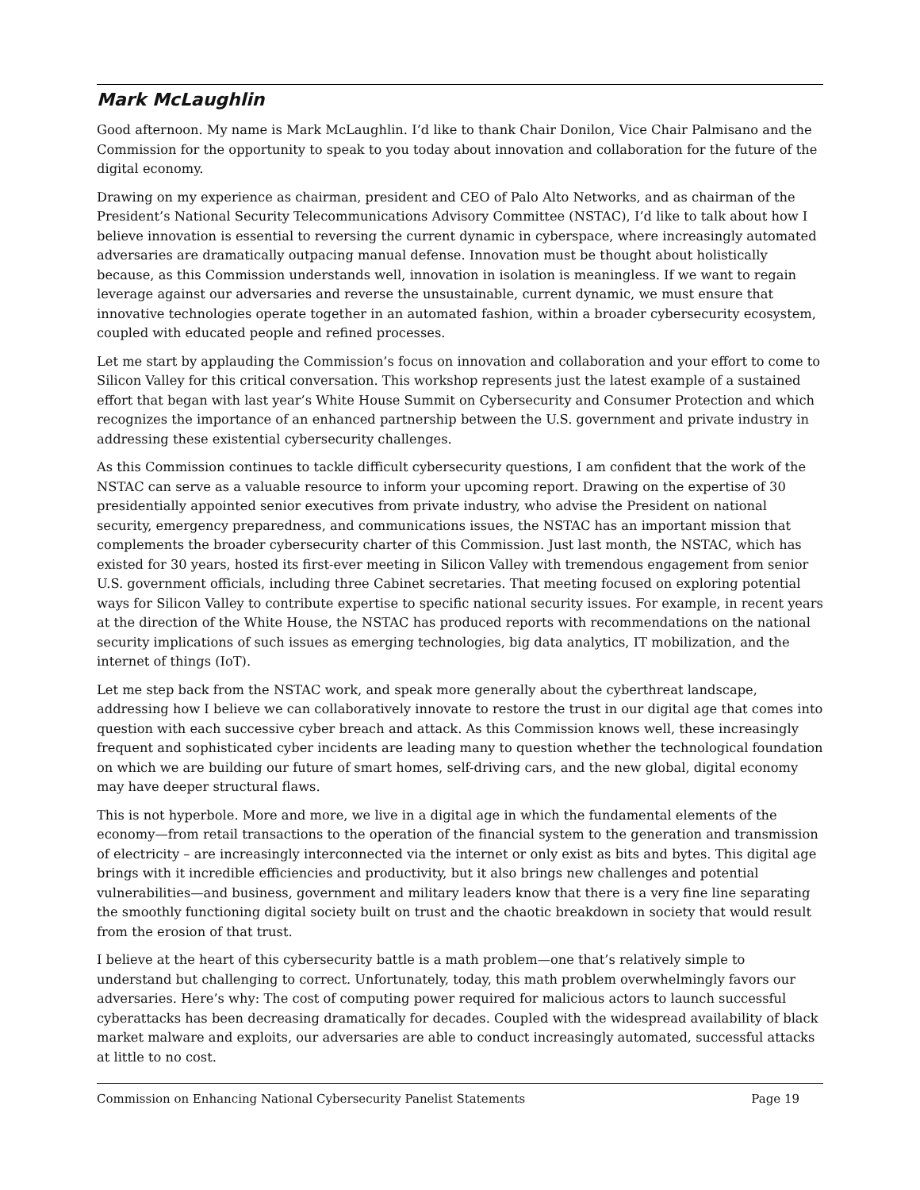Mark McLaughlin
Good afternoon. My name is Mark McLaughlin. I’d like to thank Chair Donilon, Vice Chair Palmisano and the Commission for the opportunity to speak to you today about innovation and collaboration for the future of the digital economy.
Drawing on my experience as chairman, president and CEO of Palo Alto Networks, and as chairman of the President’s National Security Telecommunications Advisory Committee (NSTAC), I’d like to talk about how I believe innovation is essential to reversing the current dynamic in cyberspace, where increasingly automated adversaries are dramatically outpacing manual defense. Innovation must be thought about holistically because, as this Commission understands well, innovation in isolation is meaningless. If we want to regain leverage against our adversaries and reverse the unsustainable, current dynamic, we must ensure that innovative technologies operate together in an automated fashion, within a broader cybersecurity ecosystem, coupled with educated people and refined processes.
Let me start by applauding the Commission’s focus on innovation and collaboration and your effort to come to Silicon Valley for this critical conversation. This workshop represents just the latest example of a sustained effort that began with last year’s White House Summit on Cybersecurity and Consumer Protection and which recognizes the importance of an enhanced partnership between the U.S. government and private industry in addressing these existential cybersecurity challenges.
As this Commission continues to tackle difficult cybersecurity questions, I am confident that the work of the NSTAC can serve as a valuable resource to inform your upcoming report. Drawing on the expertise of 30 presidentially appointed senior executives from private industry, who advise the President on national security, emergency preparedness, and communications issues, the NSTAC has an important mission that complements the broader cybersecurity charter of this Commission. Just last month, the NSTAC, which has existed for 30 years, hosted its first-ever meeting in Silicon Valley with tremendous engagement from senior U.S. government officials, including three Cabinet secretaries. That meeting focused on exploring potential ways for Silicon Valley to contribute expertise to specific national security issues. For example, in recent years at the direction of the White House, the NSTAC has produced reports with recommendations on the national security implications of such issues as emerging technologies, big data analytics, IT mobilization, and the internet of things (IoT).
Let me step back from the NSTAC work, and speak more generally about the cyberthreat landscape, addressing how I believe we can collaboratively innovate to restore the trust in our digital age that comes into question with each successive cyber breach and attack. As this Commission knows well, these increasingly frequent and sophisticated cyber incidents are leading many to question whether the technological foundation on which we are building our future of smart homes, self-driving cars, and the new global, digital economy may have deeper structural flaws.
This is not hyperbole. More and more, we live in a digital age in which the fundamental elements of the economy—from retail transactions to the operation of the financial system to the generation and transmission of electricity – are increasingly interconnected via the internet or only exist as bits and bytes. This digital age brings with it incredible efficiencies and productivity, but it also brings new challenges and potential vulnerabilities—and business, government and military leaders know that there is a very fine line separating the smoothly functioning digital society built on trust and the chaotic breakdown in society that would result from the erosion of that trust.
I believe at the heart of this cybersecurity battle is a math problem—one that’s relatively simple to understand but challenging to correct. Unfortunately, today, this math problem overwhelmingly favors our adversaries. Here’s why: The cost of computing power required for malicious actors to launch successful cyberattacks has been decreasing dramatically for decades. Coupled with the widespread availability of black market malware and exploits, our adversaries are able to conduct increasingly automated, successful attacks at little to no cost.
Commission on Enhancing National Cybersecurity Panelist Statements Page 19